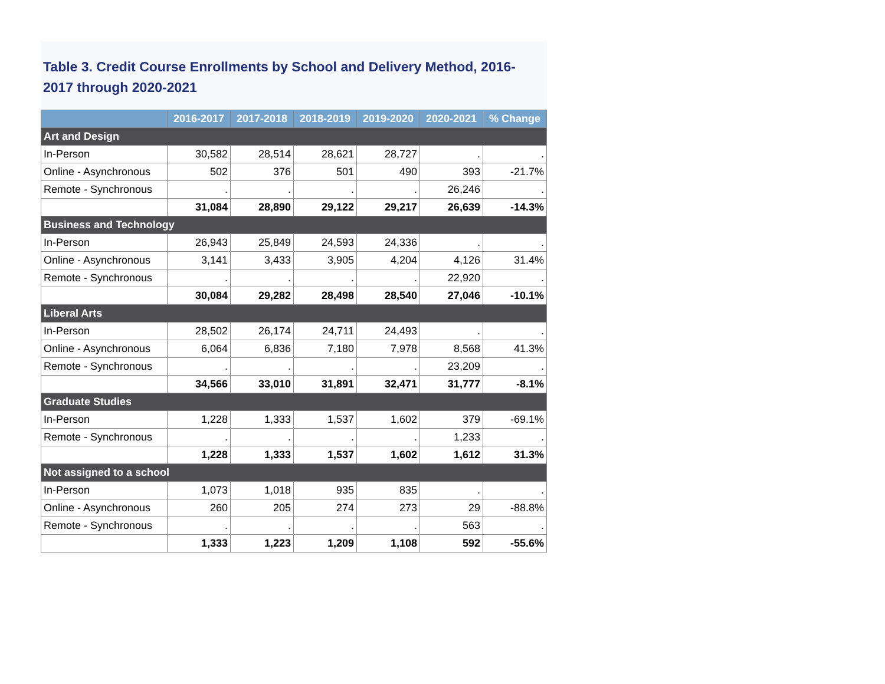Table 3. Credit Course Enrollments by School and Delivery Method, 2016-2017 through 2020-2021
| | 2016-2017 | 2017-2018 | 2018-2019 | 2019-2020 | 2020-2021 | % Change |
| --- | --- | --- | --- | --- | --- | --- |
| Art and Design | | | | | | |
| In-Person | 30,582 | 28,514 | 28,621 | 28,727 | . | . |
| Online - Asynchronous | 502 | 376 | 501 | 490 | 393 | -21.7% |
| Remote - Synchronous | . | . | . | . | 26,246 | . |
| | 31,084 | 28,890 | 29,122 | 29,217 | 26,639 | -14.3% |
| Business and Technology | | | | | | |
| In-Person | 26,943 | 25,849 | 24,593 | 24,336 | . | . |
| Online - Asynchronous | 3,141 | 3,433 | 3,905 | 4,204 | 4,126 | 31.4% |
| Remote - Synchronous | . | . | . | . | 22,920 | . |
| | 30,084 | 29,282 | 28,498 | 28,540 | 27,046 | -10.1% |
| Liberal Arts | | | | | | |
| In-Person | 28,502 | 26,174 | 24,711 | 24,493 | . | . |
| Online - Asynchronous | 6,064 | 6,836 | 7,180 | 7,978 | 8,568 | 41.3% |
| Remote - Synchronous | . | . | . | . | 23,209 | . |
| | 34,566 | 33,010 | 31,891 | 32,471 | 31,777 | -8.1% |
| Graduate Studies | | | | | | |
| In-Person | 1,228 | 1,333 | 1,537 | 1,602 | 379 | -69.1% |
| Remote - Synchronous | . | . | . | . | 1,233 | . |
| | 1,228 | 1,333 | 1,537 | 1,602 | 1,612 | 31.3% |
| Not assigned to a school | | | | | | |
| In-Person | 1,073 | 1,018 | 935 | 835 | . | . |
| Online - Asynchronous | 260 | 205 | 274 | 273 | 29 | -88.8% |
| Remote - Synchronous | . | . | . | . | 563 | . |
| | 1,333 | 1,223 | 1,209 | 1,108 | 592 | -55.6% |